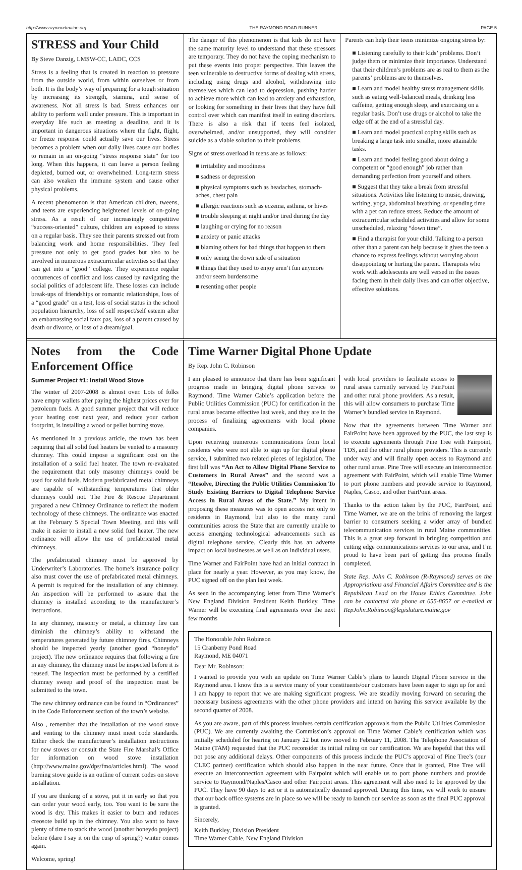http://www.raymondmaine.org THE RAYMOND ROAD RUNNER PAGE 5
STRESS and Your Child
By Steve Danzig, LMSW-CC, LADC, CCS
Stress is a feeling that is created in reaction to pressure from the outside world, from within ourselves or from both. It is the body’s way of preparing for a tough situation by increasing its strength, stamina, and sense of awareness. Not all stress is bad. Stress enhances our ability to perform well under pressure. This is important in everyday life such as meeting a deadline, and it is important in dangerous situations where the fight, flight, or freeze response could actually save our lives. Stress becomes a problem when our daily lives cause our bodies to remain in an on-going “stress response state” for too long. When this happens, it can leave a person feeling depleted, burned out, or overwhelmed. Long-term stress can also weaken the immune system and cause other physical problems.
A recent phenomenon is that American children, tweens, and teens are experiencing heightened levels of on-going stress. As a result of our increasingly competitive “success-oriented” culture, children are exposed to stress on a regular basis. They see their parents stressed out from balancing work and home responsibilities. They feel pressure not only to get good grades but also to be involved in numerous extracurricular activities so that they can get into a “good” college. They experience regular occurrences of conflict and loss caused by navigating the social politics of adolescent life. These losses can include break-ups of friendships or romantic relationships, loss of a “good grade” on a test, loss of social status in the school population hierarchy, loss of self respect/self esteem after an embarrassing social faux pas, loss of a parent caused by death or divorce, or loss of a dream/goal.
The danger of this phenomenon is that kids do not have the same maturity level to understand that these stressors are temporary. They do not have the coping mechanism to put these events into proper perspective. This leaves the teen vulnerable to destructive forms of dealing with stress, including using drugs and alcohol, withdrawing into themselves which can lead to depression, pushing harder to achieve more which can lead to anxiety and exhaustion, or looking for something in their lives that they have full control over which can manifest itself in eating disorders. There is also a risk that if teens feel isolated, overwhelmed, and/or unsupported, they will consider suicide as a viable solution to their problems.
Signs of stress overload in teens are as follows:
irritability and moodiness
sadness or depression
physical symptoms such as headaches, stomach-aches, chest pain
allergic reactions such as eczema, asthma, or hives
trouble sleeping at night and/or tired during the day
laughing or crying for no reason
anxiety or panic attacks
blaming others for bad things that happen to them
only seeing the down side of a situation
things that they used to enjoy aren’t fun anymore and/or seem burdensome
resenting other people
Parents can help their teens minimize ongoing stress by:
Listening carefully to their kids’ problems. Don’t judge them or minimize their importance. Understand that their children’s problems are as real to them as the parents’ problems are to themselves.
Learn and model healthy stress management skills such as eating well-balanced meals, drinking less caffeine, getting enough sleep, and exercising on a regular basis. Don’t use drugs or alcohol to take the edge off at the end of a stressful day.
Learn and model practical coping skills such as breaking a large task into smaller, more attainable tasks.
Learn and model feeling good about doing a competent or “good enough” job rather than demanding perfection from yourself and others.
Suggest that they take a break from stressful situations. Activities like listening to music, drawing, writing, yoga, abdominal breathing, or spending time with a pet can reduce stress. Reduce the amount of extracurricular scheduled activities and allow for some unscheduled, relaxing “down time”.
Find a therapist for your child. Talking to a person other than a parent can help because it gives the teen a chance to express feelings without worrying about disappointing or hurting the parent. Therapists who work with adolescents are well versed in the issues facing them in their daily lives and can offer objective, effective solutions.
Notes from the Code Enforcement Office
Summer Project #1: Install Wood Stove
The winter of 2007-2008 is almost over. Lots of folks have empty wallets after paying the highest prices ever for petroleum fuels. A good summer project that will reduce your heating cost next year, and reduce your carbon footprint, is installing a wood or pellet burning stove.
As mentioned in a previous article, the town has been requiring that all solid fuel heaters be vented to a masonry chimney. This could impose a significant cost on the installation of a solid fuel heater. The town re-evaluated the requirement that only masonry chimneys could be used for solid fuels. Modern prefabricated metal chimneys are capable of withstanding temperatures that older chimneys could not. The Fire & Rescue Department prepared a new Chimney Ordinance to reflect the modern technology of these chimneys. The ordinance was enacted at the February 5 Special Town Meeting, and this will make it easier to install a new solid fuel heater. The new ordinance will allow the use of prefabricated metal chimneys.
The prefabricated chimney must be approved by Underwriter’s Laboratories. The home’s insurance policy also must cover the use of prefabricated metal chimneys. A permit is required for the installation of any chimney. An inspection will be performed to assure that the chimney is installed according to the manufacturer’s instructions.
In any chimney, masonry or metal, a chimney fire can diminish the chimney’s ability to withstand the temperatures generated by future chimney fires. Chimneys should be inspected yearly (another good “honeydo” project). The new ordinance requires that following a fire in any chimney, the chimney must be inspected before it is reused. The inspection must be performed by a certified chimney sweep and proof of the inspection must be submitted to the town.
The new chimney ordinance can be found in “Ordinances” in the Code Enforcement section of the town’s website.
Also , remember that the installation of the wood stove and venting to the chimney must meet code standards. Either check the manufacturer’s installation instructions for new stoves or consult the State Fire Marshal’s Office for information on wood stove installation (http://www.maine.gov/dps/fmo/articles.html). The wood burning stove guide is an outline of current codes on stove installation.
If you are thinking of a stove, put it in early so that you can order your wood early, too. You want to be sure the wood is dry. This makes it easier to burn and reduces creosote build up in the chimney. You also want to have plenty of time to stack the wood (another honeydo project) before (dare I say it on the cusp of spring?) winter comes again.
Welcome, spring!
Time Warner Digital Phone Update
By Rep. John C. Robinson
I am pleased to announce that there has been significant progress made in bringing digital phone service to Raymond. Time Warner Cable’s application before the Public Utilities Commission (PUC) for certification in the rural areas became effective last week, and they are in the process of finalizing agreements with local phone companies.
Upon receiving numerous communications from local residents who were not able to sign up for digital phone service, I submitted two related pieces of legislation. The first bill was “An Act to Allow Digital Phone Service to Customers in Rural Areas” and the second was a “Resolve, Directing the Public Utilities Commission To Study Existing Barriers to Digital Telephone Service Access in Rural Areas of the State.” My intent in proposing these measures was to open access not only to residents in Raymond, but also to the many rural communities across the State that are currently unable to access emerging technological advancements such as digital telephone service. Clearly this has an adverse impact on local businesses as well as on individual users.
Time Warner and FairPoint have had an initial contract in place for nearly a year. However, as you may know, the PUC signed off on the plan last week.
As seen in the accompanying letter from Time Warner’s New England Division President Keith Burkley, Time Warner will be executing final agreements over the next few months
with local providers to facilitate access to rural areas currently serviced by FairPoint and other rural phone providers. As a result, this will allow consumers to purchase Time Warner’s bundled service in Raymond.
Now that the agreements between Time Warner and FairPoint have been approved by the PUC, the last step is to execute agreements through Pine Tree with Fairpoint, TDS, and the other rural phone providers. This is currently under way and will finally open access to Raymond and other rural areas. Pine Tree will execute an interconnection agreement with FairPoint, which will enable Time Warner to port phone numbers and provide service to Raymond, Naples, Casco, and other FairPoint areas.
Thanks to the action taken by the PUC, FairPoint, and Time Warner, we are on the brink of removing the largest barrier to consumers seeking a wider array of bundled telecommunication services in rural Maine communities. This is a great step forward in bringing competition and cutting edge communications services to our area, and I’m proud to have been part of getting this process finally completed.
State Rep. John C. Robinson (R-Raymond) serves on the Appropriations and Financial Affairs Committee and is the Republican Lead on the House Ethics Committee. John can be contacted via phone at 655-8657 or e-mailed at RepJohn.Robinson@legislature.maine.gov
The Honorable John Robinson
15 Cranberry Pond Road
Raymond, ME 04071
Dear Mr. Robinson:
I wanted to provide you with an update on Time Warner Cable’s plans to launch Digital Phone service in the Raymond area. I know this is a service many of your constituents/our customers have been eager to sign up for and I am happy to report that we are making significant progress. We are steadily moving forward on securing the necessary business agreements with the other phone providers and intend on having this service available by the second quarter of 2008.
As you are aware, part of this process involves certain certification approvals from the Public Utilities Commission (PUC). We are currently awaiting the Commission’s approval on Time Warner Cable’s certification which was initially scheduled for hearing on January 22 but now moved to February 11, 2008. The Telephone Association of Maine (TAM) requested that the PUC reconsider its initial ruling on our certification. We are hopeful that this will not pose any additional delays. Other components of this process include the PUC’s approval of Pine Tree’s (our CLEC partner) certification which should also happen in the near future. Once that is granted, Pine Tree will execute an interconnection agreement with Fairpoint which will enable us to port phone numbers and provide service to Raymond/Naples/Casco and other Fairpoint areas. This agreement will also need to be approved by the PUC. They have 90 days to act or it is automatically deemed approved. During this time, we will work to ensure that our back office systems are in place so we will be ready to launch our service as soon as the final PUC approval is granted.
Sincerely,
Keith Burkley, Division President
Time Warner Cable, New England Division